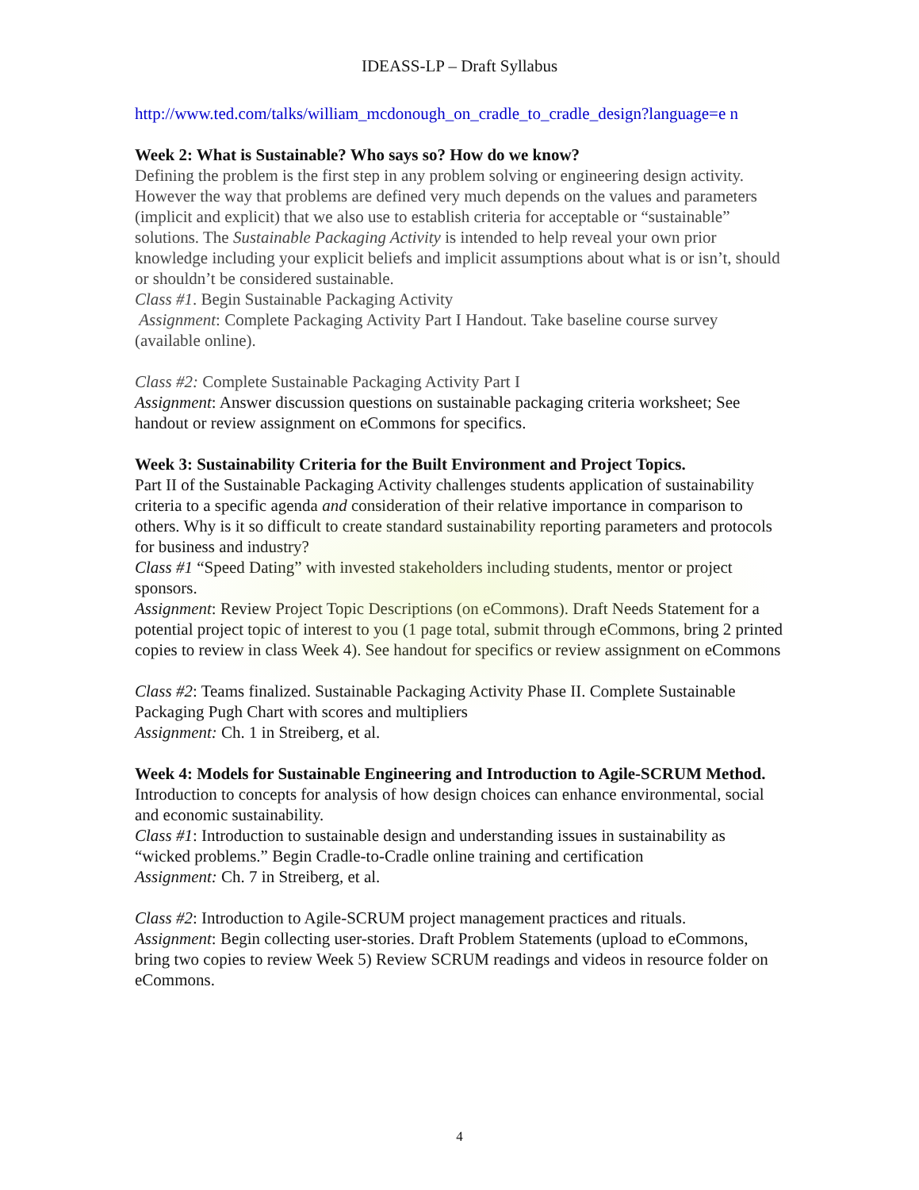IDEASS-LP – Draft Syllabus
http://www.ted.com/talks/william_mcdonough_on_cradle_to_cradle_design?language=e n
Week 2: What is Sustainable? Who says so? How do we know?
Defining the problem is the first step in any problem solving or engineering design activity. However the way that problems are defined very much depends on the values and parameters (implicit and explicit) that we also use to establish criteria for acceptable or “sustainable” solutions. The Sustainable Packaging Activity is intended to help reveal your own prior knowledge including your explicit beliefs and implicit assumptions about what is or isn’t, should or shouldn’t be considered sustainable.
Class #1. Begin Sustainable Packaging Activity
Assignment: Complete Packaging Activity Part I Handout. Take baseline course survey (available online).
Class #2: Complete Sustainable Packaging Activity Part I
Assignment: Answer discussion questions on sustainable packaging criteria worksheet; See handout or review assignment on eCommons for specifics.
Week 3: Sustainability Criteria for the Built Environment and Project Topics.
Part II of the Sustainable Packaging Activity challenges students application of sustainability criteria to a specific agenda and consideration of their relative importance in comparison to others. Why is it so difficult to create standard sustainability reporting parameters and protocols for business and industry?
Class #1 “Speed Dating” with invested stakeholders including students, mentor or project sponsors.
Assignment: Review Project Topic Descriptions (on eCommons). Draft Needs Statement for a potential project topic of interest to you (1 page total, submit through eCommons, bring 2 printed copies to review in class Week 4). See handout for specifics or review assignment on eCommons
Class #2: Teams finalized. Sustainable Packaging Activity Phase II. Complete Sustainable Packaging Pugh Chart with scores and multipliers
Assignment: Ch. 1 in Streiberg, et al.
Week 4: Models for Sustainable Engineering and Introduction to Agile-SCRUM Method. Introduction to concepts for analysis of how design choices can enhance environmental, social and economic sustainability.
Class #1: Introduction to sustainable design and understanding issues in sustainability as “wicked problems.” Begin Cradle-to-Cradle online training and certification
Assignment: Ch. 7 in Streiberg, et al.
Class #2: Introduction to Agile-SCRUM project management practices and rituals.
Assignment: Begin collecting user-stories. Draft Problem Statements (upload to eCommons, bring two copies to review Week 5) Review SCRUM readings and videos in resource folder on eCommons.
4